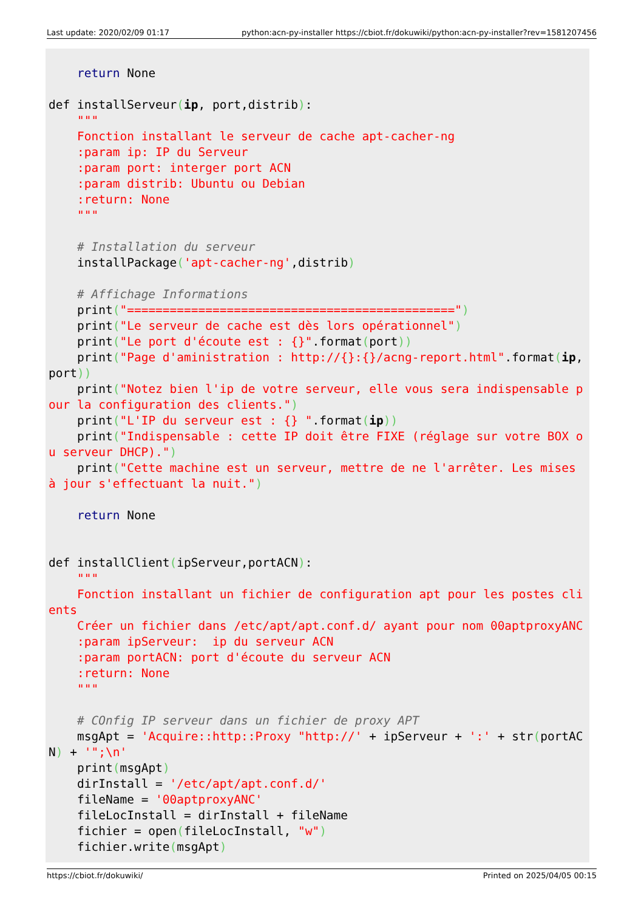Last update: 2020/02/09 01:17 python:acn-py-installer https://cbiot.fr/dokuwiki/python:acn-py-installer?rev=1581207456
    return None

def installServeur(ip, port,distrib):
    """
    Fonction installant le serveur de cache apt-cacher-ng
    :param ip: IP du Serveur
    :param port: interger port ACN
    :param distrib: Ubuntu ou Debian
    :return: None
    """

    # Installation du serveur
    installPackage('apt-cacher-ng',distrib)

    # Affichage Informations
    print("==============================================")
    print("Le serveur de cache est dès lors opérationnel")
    print("Le port d'écoute est : {}".format(port))
    print("Page d'aministration : http://{}:{}/acng-report.html".format(ip, port))
    print("Notez bien l'ip de votre serveur, elle vous sera indispensable pour la configuration des clients.")
    print("L'IP du serveur est : {} ".format(ip))
    print("Indispensable : cette IP doit être FIXE (réglage sur votre BOX ou serveur DHCP).")
    print("Cette machine est un serveur, mettre de ne l'arrêter. Les mises à jour s'effectuant la nuit.")

    return None


def installClient(ipServeur,portACN):
    """
    Fonction installant un fichier de configuration apt pour les postes clients
    Créer un fichier dans /etc/apt/apt.conf.d/ ayant pour nom 00aptproxyANC
    :param ipServeur:  ip du serveur ACN
    :param portACN: port d'écoute du serveur ACN
    :return: None
    """

    # COnfig IP serveur dans un fichier de proxy APT
    msgApt = 'Acquire::http::Proxy "http://' + ipServeur + ':' + str(portACN) + '";\n'
    print(msgApt)
    dirInstall = '/etc/apt/apt.conf.d/'
    fileName = '00aptproxyANC'
    fileLocInstall = dirInstall + fileName
    fichier = open(fileLocInstall, "w")
    fichier.write(msgApt)
https://cbiot.fr/dokuwiki/ Printed on 2025/04/05 00:15